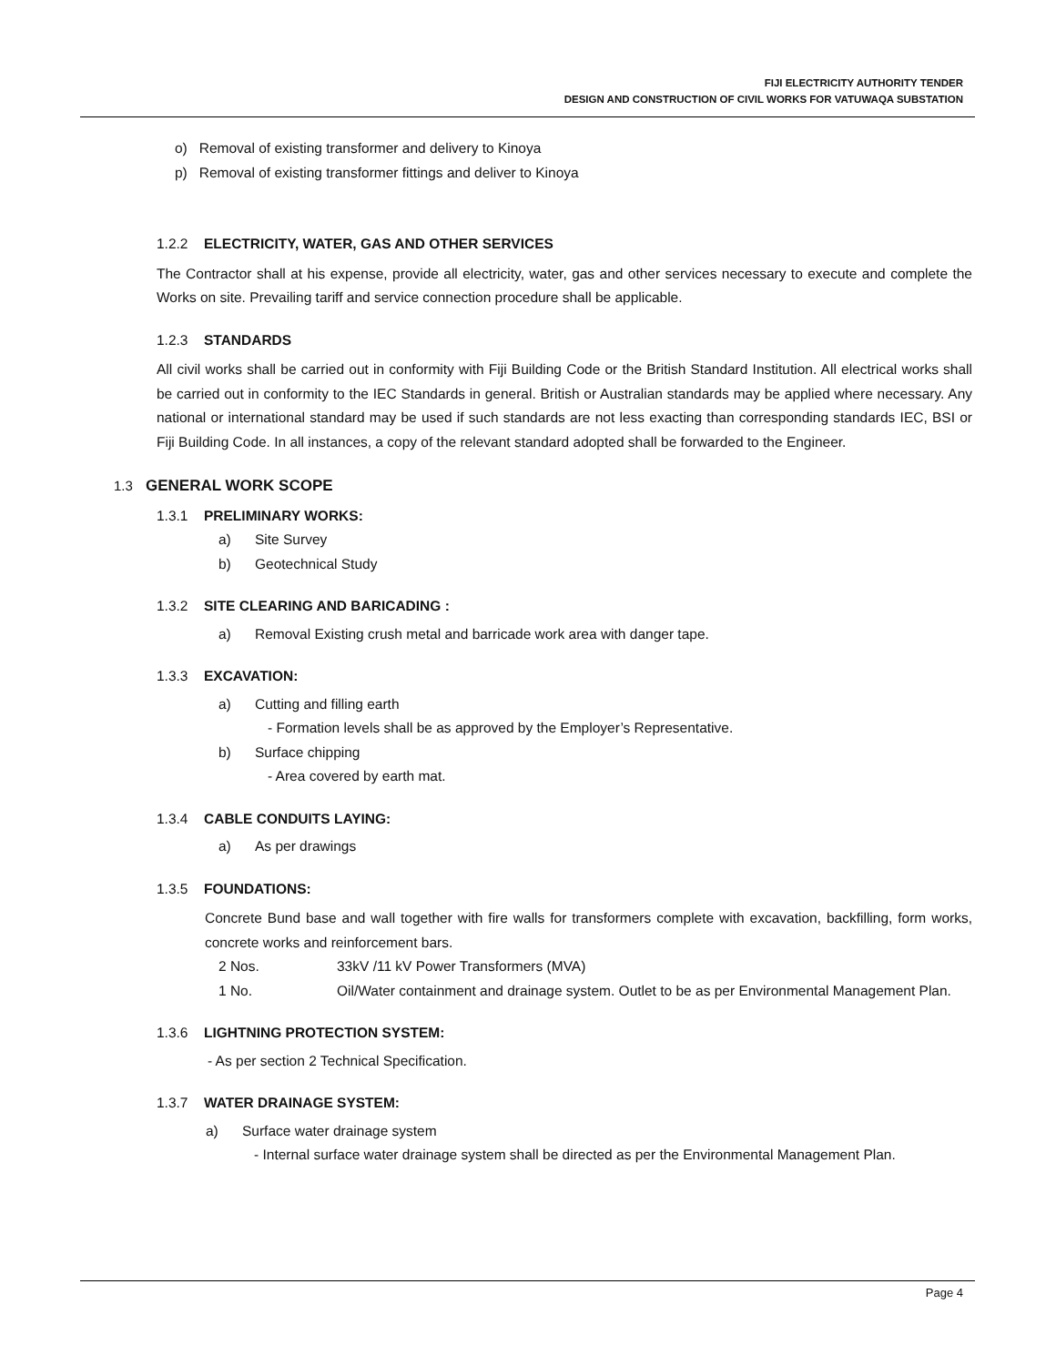FIJI ELECTRICITY AUTHORITY TENDER
DESIGN AND CONSTRUCTION OF CIVIL WORKS FOR VATUWAQA SUBSTATION
o) Removal of existing transformer and delivery to Kinoya
p) Removal of existing transformer fittings and deliver to Kinoya
1.2.2 ELECTRICITY, WATER, GAS AND OTHER SERVICES
The Contractor shall at his expense, provide all electricity, water, gas and other services necessary to execute and complete the Works on site. Prevailing tariff and service connection procedure shall be applicable.
1.2.3 STANDARDS
All civil works shall be carried out in conformity with Fiji Building Code or the British Standard Institution. All electrical works shall be carried out in conformity to the IEC Standards in general. British or Australian standards may be applied where necessary. Any national or international standard may be used if such standards are not less exacting than corresponding standards IEC, BSI or Fiji Building Code. In all instances, a copy of the relevant standard adopted shall be forwarded to the Engineer.
1.3 GENERAL WORK SCOPE
1.3.1 PRELIMINARY WORKS:
a) Site Survey
b) Geotechnical Study
1.3.2 SITE CLEARING AND BARICADING :
a) Removal Existing crush metal and barricade work area with danger tape.
1.3.3 EXCAVATION:
a) Cutting and filling earth
- Formation levels shall be as approved by the Employer’s Representative.
b) Surface chipping
- Area covered by earth mat.
1.3.4 CABLE CONDUITS LAYING:
a) As per drawings
1.3.5 FOUNDATIONS:
Concrete Bund base and wall together with fire walls for transformers complete with excavation, backfilling, form works, concrete works and reinforcement bars.
2 Nos. 33kV /11 kV Power Transformers (MVA)
1 No. Oil/Water containment and drainage system. Outlet to be as per Environmental Management Plan.
1.3.6 LIGHTNING PROTECTION SYSTEM:
- As per section 2 Technical Specification.
1.3.7 WATER DRAINAGE SYSTEM:
a) Surface water drainage system
- Internal surface water drainage system shall be directed as per the Environmental Management Plan.
Page 4